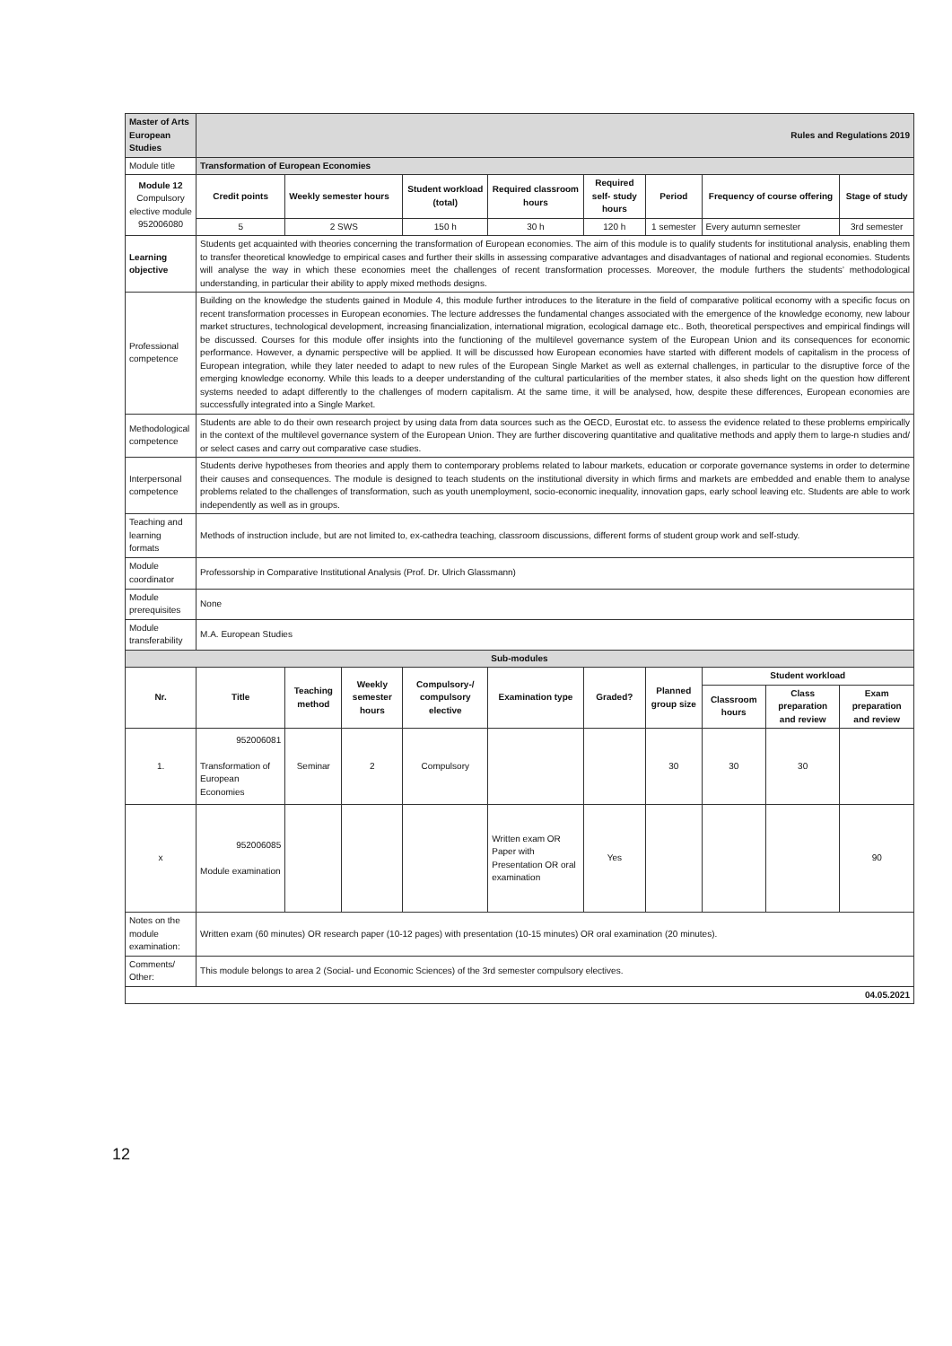| Master of Arts European Studies | | Rules and Regulations 2019 | | | | | | | | | |
| Module title | | Transformation of European Economies | | | | | | | | | |
| Module 12 Compulsory elective module 952006080 | | Credit points | Weekly semester hours | | Student workload (total) | Required classroom hours | Required self- study hours | Period | Frequency of course offering | | Stage of study |
| | | 5 | 2 SWS | | 150 h | 30 h | 120 h | 1 semester | Every autumn semester | | 3rd semester |
| Learning objective | | Students get acquainted with theories concerning the transformation of European economies. The aim of this module is to qualify students for institutional analysis, enabling them to transfer theoretical knowledge to empirical cases and further their skills in assessing comparative advantages and disadvantages of national and regional economies. Students will analyse the way in which these economies meet the challenges of recent transformation processes. Moreover, the module furthers the students’ methodological understanding, in particular their ability to apply mixed methods designs. | | | | | | | | | |
| Professional competence | | Building on the knowledge the students gained in Module 4, this module further introduces to the literature in the field of comparative political economy with a specific focus on recent transformation processes in European economies. The lecture addresses the fundamental changes associated with the emergence of the knowledge economy, new labour market structures, technological development, increasing financialization, international migration, ecological damage etc.. Both, theoretical perspectives and empirical findings will be discussed. Courses for this module offer insights into the functioning of the multilevel governance system of the European Union and its consequences for economic performance. However, a dynamic perspective will be applied. It will be discussed how European economies have started with different models of capitalism in the process of European integration, while they later needed to adapt to new rules of the European Single Market as well as external challenges, in particular to the disruptive force of the emerging knowledge economy. While this leads to a deeper understanding of the cultural particularities of the member states, it also sheds light on the question how different systems needed to adapt differently to the challenges of modern capitalism. At the same time, it will be analysed, how, despite these differences, European economies are successfully integrated into a Single Market. | | | | | | | | | |
| Methodological competence | | Students are able to do their own research project by using data from data sources such as the OECD, Eurostat etc. to assess the evidence related to these problems empirically in the context of the multilevel governance system of the European Union. They are further discovering quantitative and qualitative methods and apply them to large-n studies and/ or select cases and carry out comparative case studies. | | | | | | | | | |
| Interpersonal competence | | Students derive hypotheses from theories and apply them to contemporary problems related to labour markets, education or corporate governance systems in order to determine their causes and consequences. The module is designed to teach students on the institutional diversity in which firms and markets are embedded and enable them to analyse problems related to the challenges of transformation, such as youth unemployment, socio-economic inequality, innovation gaps, early school leaving etc. Students are able to work independently as well as in groups. | | | | | | | | | |
| Teaching and learning formats | | Methods of instruction include, but are not limited to, ex-cathedra teaching, classroom discussions, different forms of student group work and self-study. | | | | | | | | | |
| Module coordinator | | Professorship in Comparative Institutional Analysis (Prof. Dr. Ulrich Glassmann) | | | | | | | | | |
| Module prerequisites | | None | | | | | | | | | |
| Module transferability | | M.A. European Studies | | | | | | | | | |
| Sub-modules | | | | | | | | | | | |
| Nr. | Title | | Teaching method | Weekly semester hours | Compulsory-/ compulsory elective | Examination type | Graded? | Planned group size | Student workload | | |
| | | | | | | | | | Classroom hours | Class preparation and review | Exam preparation and review |
| 1. | 952006081 Transformation of European Economies | | Seminar | 2 | Compulsory | | | 30 | 30 | 30 | |
| x | 952006085 Module examination | | | | | Written exam OR Paper with Presentation OR oral examination | Yes | | | | 90 |
| Notes on the module examination: | | Written exam (60 minutes) OR research paper (10-12 pages) with presentation (10-15 minutes) OR oral examination (20 minutes). | | | | | | | | | |
| Comments/ Other: | | This module belongs to area 2 (Social- und Economic Sciences) of the 3rd semester compulsory electives. | | | | | | | | | |
| 04.05.2021 | | | | | | | | | | | |
12